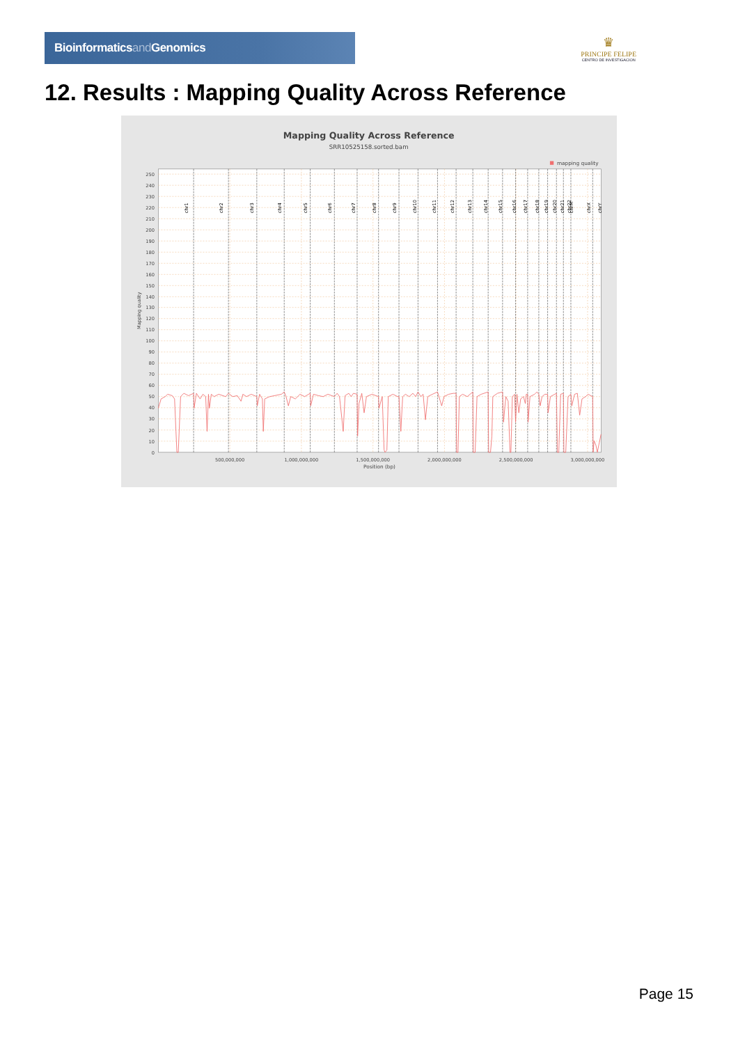Bioinformaticsand Genomics
♛
PRINCIPE FELIPE
CENTRO DE INVESTIGACION
12. Results : Mapping Quality Across Reference
Mapping Quality Across Reference
SRR10525158.sorted.bam
mapping quality
chr1
chr2
chr3
chr4
chr5
chr6
chr7
chr8
chr9
chr10
chr11
chr12
chr13
chr14
chr15
chr16
chr17
chr18
chr19
chr20
chr21
chr22
chrM
chrX
chrY
0
10
20
30
40
50
60
70
80
90
100
110
120
130
140
150
160
170
180
190
200
210
220
230
240
250
Mapping quality
500,000,000
1,000,000,000
1,500,000,000
2,000,000,000
2,500,000,000
3,000,000,000
Position (bp)
Page 15